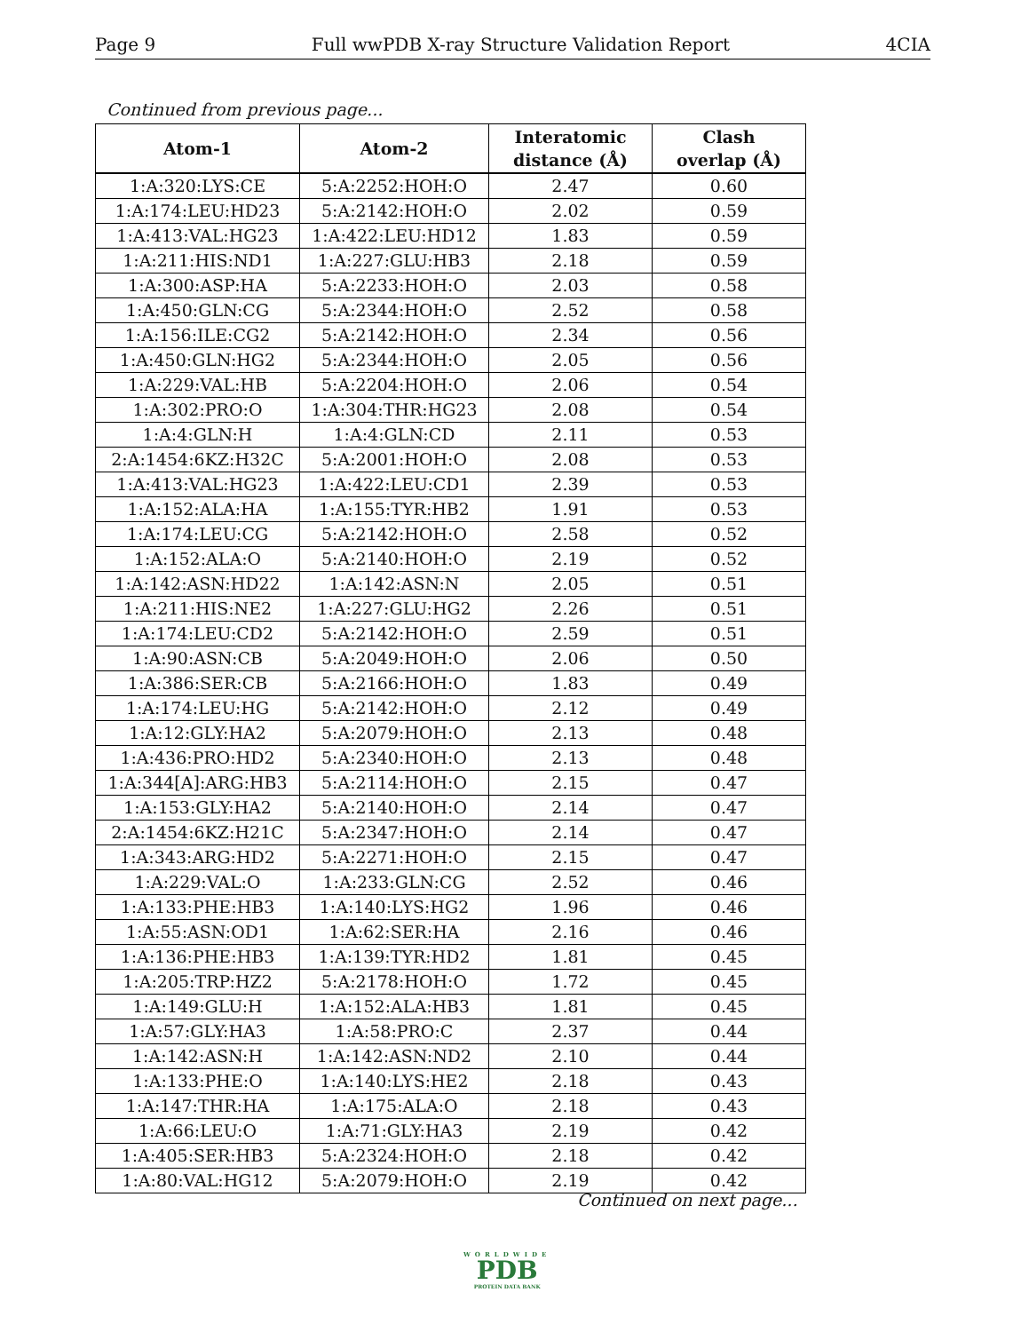Page 9 Full wwPDB X-ray Structure Validation Report 4CIA
Continued from previous page...
| Atom-1 | Atom-2 | Interatomic distance (Å) | Clash overlap (Å) |
| --- | --- | --- | --- |
| 1:A:320:LYS:CE | 5:A:2252:HOH:O | 2.47 | 0.60 |
| 1:A:174:LEU:HD23 | 5:A:2142:HOH:O | 2.02 | 0.59 |
| 1:A:413:VAL:HG23 | 1:A:422:LEU:HD12 | 1.83 | 0.59 |
| 1:A:211:HIS:ND1 | 1:A:227:GLU:HB3 | 2.18 | 0.59 |
| 1:A:300:ASP:HA | 5:A:2233:HOH:O | 2.03 | 0.58 |
| 1:A:450:GLN:CG | 5:A:2344:HOH:O | 2.52 | 0.58 |
| 1:A:156:ILE:CG2 | 5:A:2142:HOH:O | 2.34 | 0.56 |
| 1:A:450:GLN:HG2 | 5:A:2344:HOH:O | 2.05 | 0.56 |
| 1:A:229:VAL:HB | 5:A:2204:HOH:O | 2.06 | 0.54 |
| 1:A:302:PRO:O | 1:A:304:THR:HG23 | 2.08 | 0.54 |
| 1:A:4:GLN:H | 1:A:4:GLN:CD | 2.11 | 0.53 |
| 2:A:1454:6KZ:H32C | 5:A:2001:HOH:O | 2.08 | 0.53 |
| 1:A:413:VAL:HG23 | 1:A:422:LEU:CD1 | 2.39 | 0.53 |
| 1:A:152:ALA:HA | 1:A:155:TYR:HB2 | 1.91 | 0.53 |
| 1:A:174:LEU:CG | 5:A:2142:HOH:O | 2.58 | 0.52 |
| 1:A:152:ALA:O | 5:A:2140:HOH:O | 2.19 | 0.52 |
| 1:A:142:ASN:HD22 | 1:A:142:ASN:N | 2.05 | 0.51 |
| 1:A:211:HIS:NE2 | 1:A:227:GLU:HG2 | 2.26 | 0.51 |
| 1:A:174:LEU:CD2 | 5:A:2142:HOH:O | 2.59 | 0.51 |
| 1:A:90:ASN:CB | 5:A:2049:HOH:O | 2.06 | 0.50 |
| 1:A:386:SER:CB | 5:A:2166:HOH:O | 1.83 | 0.49 |
| 1:A:174:LEU:HG | 5:A:2142:HOH:O | 2.12 | 0.49 |
| 1:A:12:GLY:HA2 | 5:A:2079:HOH:O | 2.13 | 0.48 |
| 1:A:436:PRO:HD2 | 5:A:2340:HOH:O | 2.13 | 0.48 |
| 1:A:344[A]:ARG:HB3 | 5:A:2114:HOH:O | 2.15 | 0.47 |
| 1:A:153:GLY:HA2 | 5:A:2140:HOH:O | 2.14 | 0.47 |
| 2:A:1454:6KZ:H21C | 5:A:2347:HOH:O | 2.14 | 0.47 |
| 1:A:343:ARG:HD2 | 5:A:2271:HOH:O | 2.15 | 0.47 |
| 1:A:229:VAL:O | 1:A:233:GLN:CG | 2.52 | 0.46 |
| 1:A:133:PHE:HB3 | 1:A:140:LYS:HG2 | 1.96 | 0.46 |
| 1:A:55:ASN:OD1 | 1:A:62:SER:HA | 2.16 | 0.46 |
| 1:A:136:PHE:HB3 | 1:A:139:TYR:HD2 | 1.81 | 0.45 |
| 1:A:205:TRP:HZ2 | 5:A:2178:HOH:O | 1.72 | 0.45 |
| 1:A:149:GLU:H | 1:A:152:ALA:HB3 | 1.81 | 0.45 |
| 1:A:57:GLY:HA3 | 1:A:58:PRO:C | 2.37 | 0.44 |
| 1:A:142:ASN:H | 1:A:142:ASN:ND2 | 2.10 | 0.44 |
| 1:A:133:PHE:O | 1:A:140:LYS:HE2 | 2.18 | 0.43 |
| 1:A:147:THR:HA | 1:A:175:ALA:O | 2.18 | 0.43 |
| 1:A:66:LEU:O | 1:A:71:GLY:HA3 | 2.19 | 0.42 |
| 1:A:405:SER:HB3 | 5:A:2324:HOH:O | 2.18 | 0.42 |
| 1:A:80:VAL:HG12 | 5:A:2079:HOH:O | 2.19 | 0.42 |
Continued on next page...
WORLDWIDE
PDB
PROTEIN DATA BANK